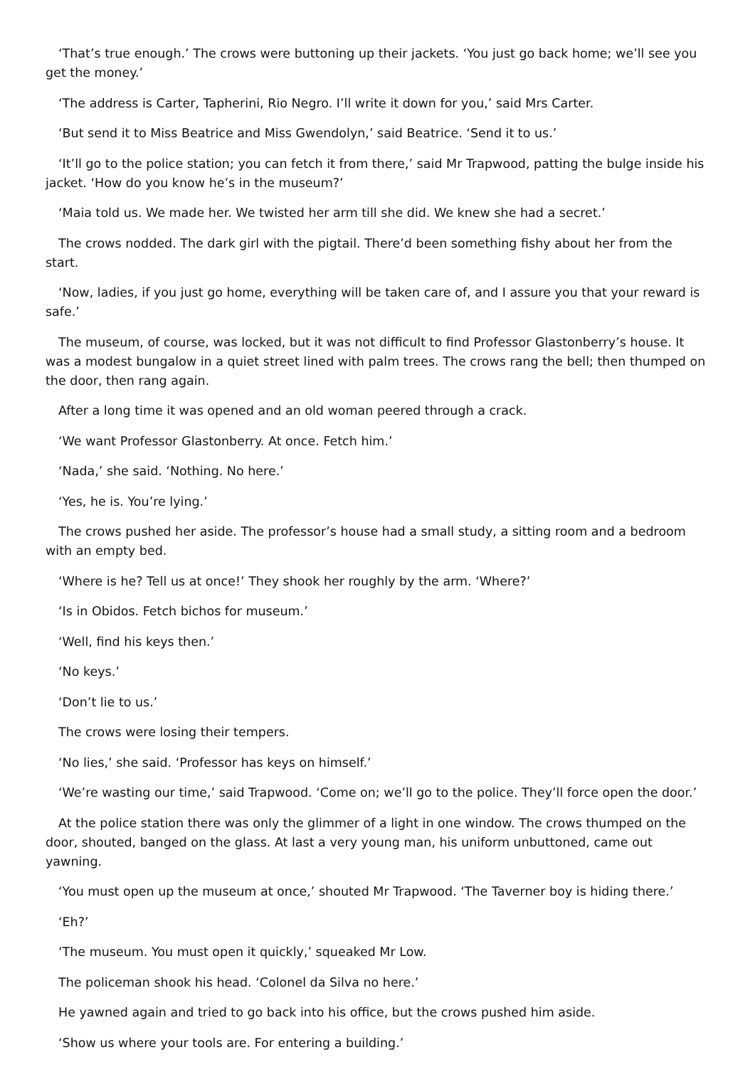‘That’s true enough.’ The crows were buttoning up their jackets. ‘You just go back home; we’ll see you get the money.’
‘The address is Carter, Tapherini, Rio Negro. I’ll write it down for you,’ said Mrs Carter.
‘But send it to Miss Beatrice and Miss Gwendolyn,’ said Beatrice. ‘Send it to us.’
‘It’ll go to the police station; you can fetch it from there,’ said Mr Trapwood, patting the bulge inside his jacket. ‘How do you know he’s in the museum?’
‘Maia told us. We made her. We twisted her arm till she did. We knew she had a secret.’
The crows nodded. The dark girl with the pigtail. There’d been something fishy about her from the start.
‘Now, ladies, if you just go home, everything will be taken care of, and I assure you that your reward is safe.’
The museum, of course, was locked, but it was not difficult to find Professor Glastonberry’s house. It was a modest bungalow in a quiet street lined with palm trees. The crows rang the bell; then thumped on the door, then rang again.
After a long time it was opened and an old woman peered through a crack.
‘We want Professor Glastonberry. At once. Fetch him.’
‘Nada,’ she said. ‘Nothing. No here.’
‘Yes, he is. You’re lying.’
The crows pushed her aside. The professor’s house had a small study, a sitting room and a bedroom with an empty bed.
‘Where is he? Tell us at once!’ They shook her roughly by the arm. ‘Where?’
‘Is in Obidos. Fetch bichos for museum.’
‘Well, find his keys then.’
‘No keys.’
‘Don’t lie to us.’
The crows were losing their tempers.
‘No lies,’ she said. ‘Professor has keys on himself.’
‘We’re wasting our time,’ said Trapwood. ‘Come on; we’ll go to the police. They’ll force open the door.’
At the police station there was only the glimmer of a light in one window. The crows thumped on the door, shouted, banged on the glass. At last a very young man, his uniform unbuttoned, came out yawning.
‘You must open up the museum at once,’ shouted Mr Trapwood. ‘The Taverner boy is hiding there.’
‘Eh?’
‘The museum. You must open it quickly,’ squeaked Mr Low.
The policeman shook his head. ‘Colonel da Silva no here.’
He yawned again and tried to go back into his office, but the crows pushed him aside.
‘Show us where your tools are. For entering a building.’